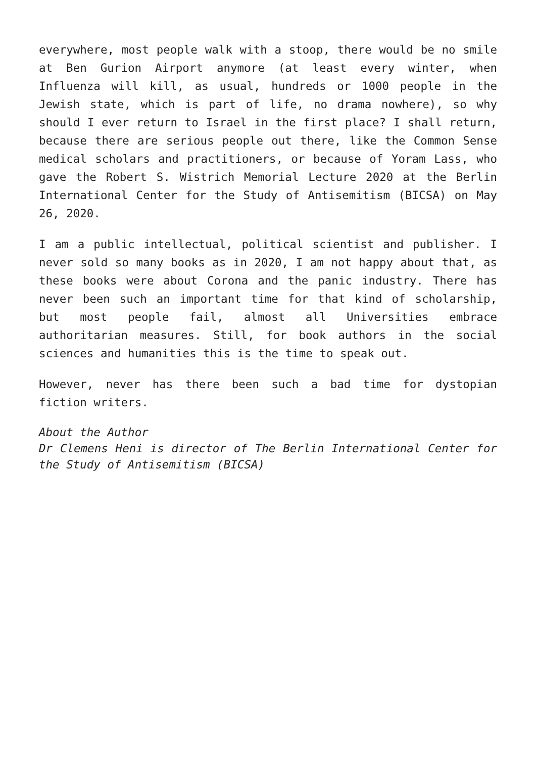everywhere, most people walk with a stoop, there would be no smile at Ben Gurion Airport anymore (at least every winter, when Influenza will kill, as usual, hundreds or 1000 people in the Jewish state, which is part of life, no drama nowhere), so why should I ever return to Israel in the first place? I shall return, because there are serious people out there, like the Common Sense medical scholars and practitioners, or because of Yoram Lass, who gave the Robert S. Wistrich Memorial Lecture 2020 at the Berlin International Center for the Study of Antisemitism (BICSA) on May 26, 2020.
I am a public intellectual, political scientist and publisher. I never sold so many books as in 2020, I am not happy about that, as these books were about Corona and the panic industry. There has never been such an important time for that kind of scholarship, but most people fail, almost all Universities embrace authoritarian measures. Still, for book authors in the social sciences and humanities this is the time to speak out.
However, never has there been such a bad time for dystopian fiction writers.
About the Author
Dr Clemens Heni is director of The Berlin International Center for the Study of Antisemitism (BICSA)